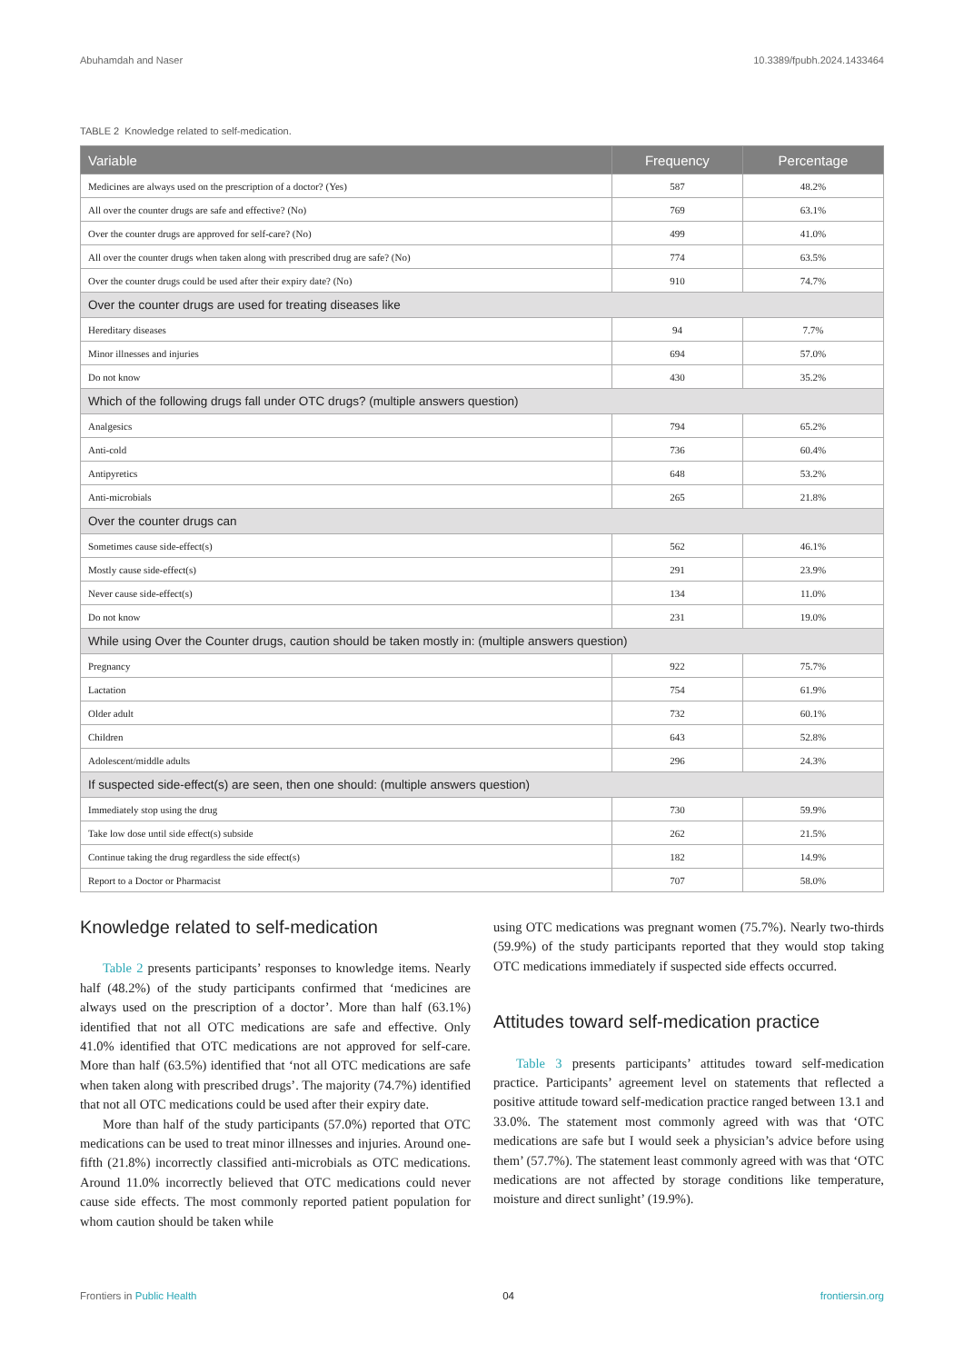Abuhamdah and Naser 10.3389/fpubh.2024.1433464
TABLE 2 Knowledge related to self-medication.
| Variable | Frequency | Percentage |
| --- | --- | --- |
| Medicines are always used on the prescription of a doctor? (Yes) | 587 | 48.2% |
| All over the counter drugs are safe and effective? (No) | 769 | 63.1% |
| Over the counter drugs are approved for self-care? (No) | 499 | 41.0% |
| All over the counter drugs when taken along with prescribed drug are safe? (No) | 774 | 63.5% |
| Over the counter drugs could be used after their expiry date? (No) | 910 | 74.7% |
| Over the counter drugs are used for treating diseases like | | |
| Hereditary diseases | 94 | 7.7% |
| Minor illnesses and injuries | 694 | 57.0% |
| Do not know | 430 | 35.2% |
| Which of the following drugs fall under OTC drugs? (multiple answers question) | | |
| Analgesics | 794 | 65.2% |
| Anti-cold | 736 | 60.4% |
| Antipyretics | 648 | 53.2% |
| Anti-microbials | 265 | 21.8% |
| Over the counter drugs can | | |
| Sometimes cause side-effect(s) | 562 | 46.1% |
| Mostly cause side-effect(s) | 291 | 23.9% |
| Never cause side-effect(s) | 134 | 11.0% |
| Do not know | 231 | 19.0% |
| While using Over the Counter drugs, caution should be taken mostly in: (multiple answers question) | | |
| Pregnancy | 922 | 75.7% |
| Lactation | 754 | 61.9% |
| Older adult | 732 | 60.1% |
| Children | 643 | 52.8% |
| Adolescent/middle adults | 296 | 24.3% |
| If suspected side-effect(s) are seen, then one should: (multiple answers question) | | |
| Immediately stop using the drug | 730 | 59.9% |
| Take low dose until side effect(s) subside | 262 | 21.5% |
| Continue taking the drug regardless the side effect(s) | 182 | 14.9% |
| Report to a Doctor or Pharmacist | 707 | 58.0% |
Knowledge related to self-medication
Table 2 presents participants’ responses to knowledge items. Nearly half (48.2%) of the study participants confirmed that ‘medicines are always used on the prescription of a doctor’. More than half (63.1%) identified that not all OTC medications are safe and effective. Only 41.0% identified that OTC medications are not approved for self-care. More than half (63.5%) identified that ‘not all OTC medications are safe when taken along with prescribed drugs’. The majority (74.7%) identified that not all OTC medications could be used after their expiry date.
More than half of the study participants (57.0%) reported that OTC medications can be used to treat minor illnesses and injuries. Around one-fifth (21.8%) incorrectly classified anti-microbials as OTC medications. Around 11.0% incorrectly believed that OTC medications could never cause side effects. The most commonly reported patient population for whom caution should be taken while
using OTC medications was pregnant women (75.7%). Nearly two-thirds (59.9%) of the study participants reported that they would stop taking OTC medications immediately if suspected side effects occurred.
Attitudes toward self-medication practice
Table 3 presents participants’ attitudes toward self-medication practice. Participants’ agreement level on statements that reflected a positive attitude toward self-medication practice ranged between 13.1 and 33.0%. The statement most commonly agreed with was that ‘OTC medications are safe but I would seek a physician’s advice before using them’ (57.7%). The statement least commonly agreed with was that ‘OTC medications are not affected by storage conditions like temperature, moisture and direct sunlight’ (19.9%).
Frontiers in Public Health 04 frontiersin.org